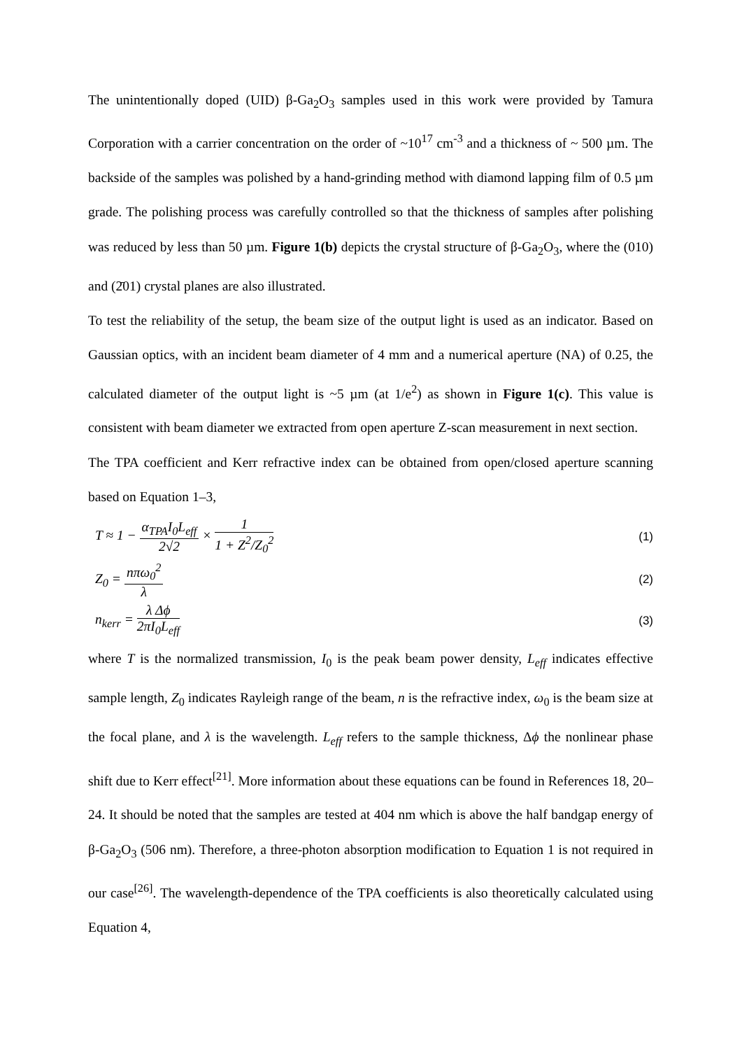The unintentionally doped (UID) β-Ga<sub>2</sub>O<sub>3</sub> samples used in this work were provided by Tamura Corporation with a carrier concentration on the order of ~10<sup>17</sup> cm<sup>-3</sup> and a thickness of ~ 500 µm. The backside of the samples was polished by a hand-grinding method with diamond lapping film of 0.5 µm grade. The polishing process was carefully controlled so that the thickness of samples after polishing was reduced by less than 50 µm. Figure 1(b) depicts the crystal structure of β-Ga<sub>2</sub>O<sub>3</sub>, where the (010) and (2̄01) crystal planes are also illustrated.
To test the reliability of the setup, the beam size of the output light is used as an indicator. Based on Gaussian optics, with an incident beam diameter of 4 mm and a numerical aperture (NA) of 0.25, the calculated diameter of the output light is ~5 µm (at 1/e<sup>2</sup>) as shown in Figure 1(c). This value is consistent with beam diameter we extracted from open aperture Z-scan measurement in next section.
The TPA coefficient and Kerr refractive index can be obtained from open/closed aperture scanning based on Equation 1–3,
T ≈ 1 − α<sub>TPA</sub>I<sub>0</sub>L<sub>eff</sub> 2√2 × 1 1 + Z<sup>2</sup>/Z<sub>0</sub><sup>2</sup> (1)
Z<sub>0</sub> = nπω<sub>0</sub><sup>2</sup> λ (2)
n<sub>kerr</sub> = λ Δϕ 2πI<sub>0</sub>L<sub>eff</sub> (3)
where T is the normalized transmission, I<sub>0</sub> is the peak beam power density, L<sub>eff</sub> indicates effective sample length, Z<sub>0</sub> indicates Rayleigh range of the beam, n is the refractive index, ω<sub>0</sub> is the beam size at the focal plane, and λ is the wavelength. L<sub>eff</sub> refers to the sample thickness, Δϕ the nonlinear phase shift due to Kerr effect<sup>[21]</sup>. More information about these equations can be found in References 18, 20–24. It should be noted that the samples are tested at 404 nm which is above the half bandgap energy of β-Ga<sub>2</sub>O<sub>3</sub> (506 nm). Therefore, a three-photon absorption modification to Equation 1 is not required in our case<sup>[26]</sup>. The wavelength-dependence of the TPA coefficients is also theoretically calculated using Equation 4,